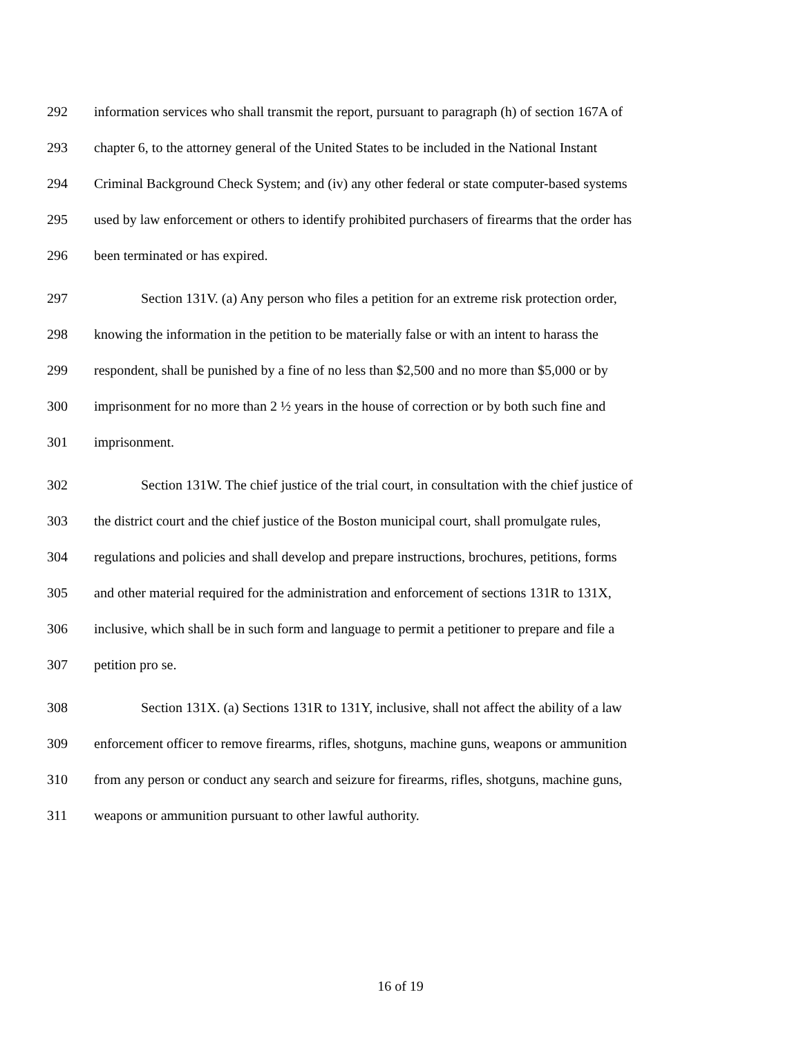292 information services who shall transmit the report, pursuant to paragraph (h) of section 167A of
293 chapter 6, to the attorney general of the United States to be included in the National Instant
294 Criminal Background Check System; and (iv) any other federal or state computer-based systems
295 used by law enforcement or others to identify prohibited purchasers of firearms that the order has
296 been terminated or has expired.
297 Section 131V. (a) Any person who files a petition for an extreme risk protection order,
298 knowing the information in the petition to be materially false or with an intent to harass the
299 respondent, shall be punished by a fine of no less than $2,500 and no more than $5,000 or by
300 imprisonment for no more than 2 ½ years in the house of correction or by both such fine and
301 imprisonment.
302 Section 131W. The chief justice of the trial court, in consultation with the chief justice of
303 the district court and the chief justice of the Boston municipal court, shall promulgate rules,
304 regulations and policies and shall develop and prepare instructions, brochures, petitions, forms
305 and other material required for the administration and enforcement of sections 131R to 131X,
306 inclusive, which shall be in such form and language to permit a petitioner to prepare and file a
307 petition pro se.
308 Section 131X. (a) Sections 131R to 131Y, inclusive, shall not affect the ability of a law
309 enforcement officer to remove firearms, rifles, shotguns, machine guns, weapons or ammunition
310 from any person or conduct any search and seizure for firearms, rifles, shotguns, machine guns,
311 weapons or ammunition pursuant to other lawful authority.
16 of 19